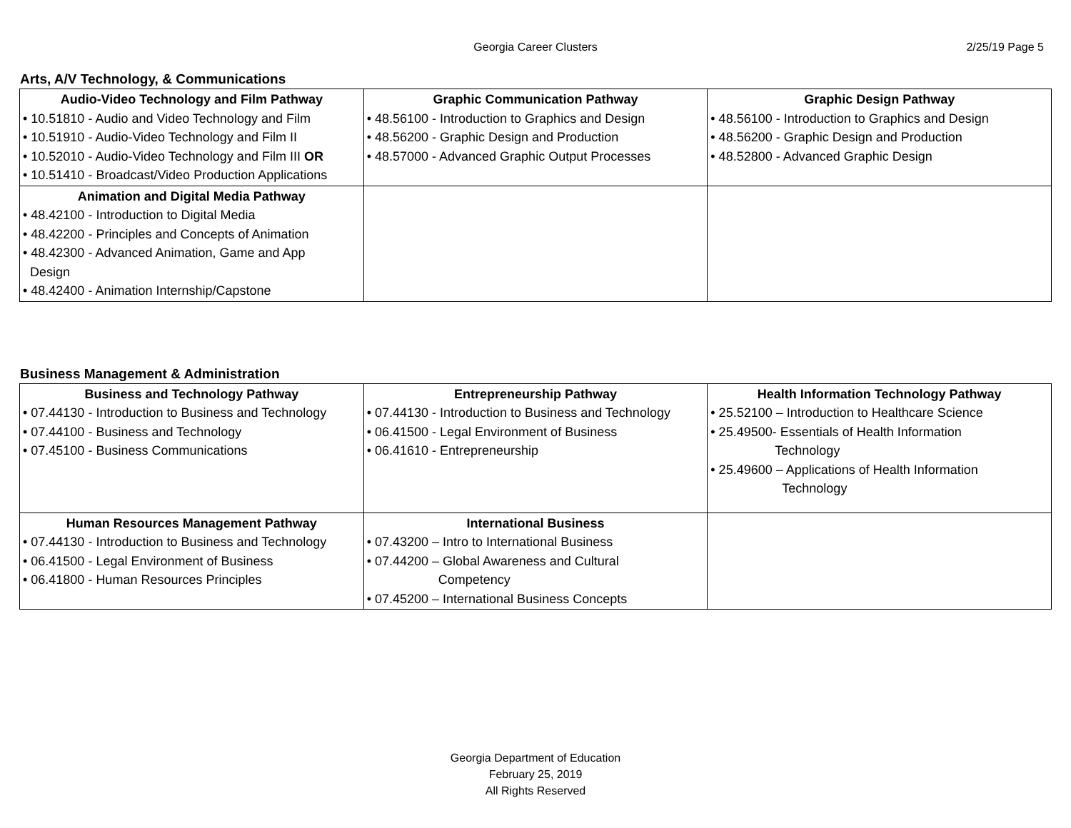Georgia Career Clusters 2/25/19 Page 5
Arts, A/V Technology, & Communications
| Audio-Video Technology and Film Pathway • 10.51810 - Audio and Video Technology and Film • 10.51910 - Audio-Video Technology and Film II • 10.52010 - Audio-Video Technology and Film III OR • 10.51410 - Broadcast/Video Production Applications | Graphic Communication Pathway • 48.56100 - Introduction to Graphics and Design • 48.56200 - Graphic Design and Production • 48.57000 - Advanced Graphic Output Processes | Graphic Design Pathway • 48.56100 - Introduction to Graphics and Design • 48.56200 - Graphic Design and Production • 48.52800 - Advanced Graphic Design |
| Animation and Digital Media Pathway • 48.42100 - Introduction to Digital Media • 48.42200 - Principles and Concepts of Animation • 48.42300 - Advanced Animation, Game and App Design • 48.42400 - Animation Internship/Capstone | | |
Business Management & Administration
| Business and Technology Pathway • 07.44130 - Introduction to Business and Technology • 07.44100 - Business and Technology • 07.45100 - Business Communications | Entrepreneurship Pathway • 07.44130 - Introduction to Business and Technology • 06.41500 - Legal Environment of Business • 06.41610 - Entrepreneurship | Health Information Technology Pathway • 25.52100 – Introduction to Healthcare Science • 25.49500- Essentials of Health Information Technology • 25.49600 – Applications of Health Information Technology |
| Human Resources Management Pathway • 07.44130 - Introduction to Business and Technology • 06.41500 - Legal Environment of Business • 06.41800 - Human Resources Principles | International Business • 07.43200 – Intro to International Business • 07.44200 – Global Awareness and Cultural Competency • 07.45200 – International Business Concepts | |
Georgia Department of Education
February 25, 2019
All Rights Reserved